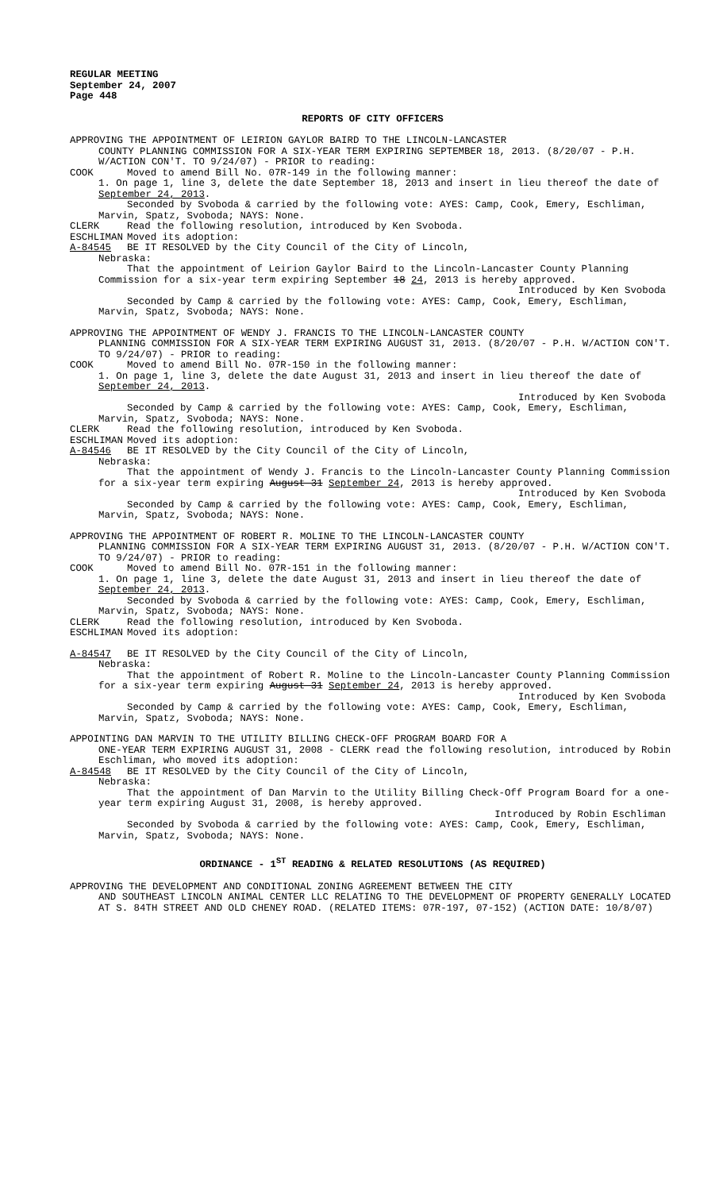REGULAR MEETING
September 24, 2007
Page 448
REPORTS OF CITY OFFICERS
APPROVING THE APPOINTMENT OF LEIRION GAYLOR BAIRD TO THE LINCOLN-LANCASTER
COUNTY PLANNING COMMISSION FOR A SIX-YEAR TERM EXPIRING SEPTEMBER 18, 2013. (8/20/07 - P.H. W/ACTION CON'T. TO 9/24/07) - PRIOR to reading:
COOK Moved to amend Bill No. 07R-149 in the following manner:
1. On page 1, line 3, delete the date September 18, 2013 and insert in lieu thereof the date of September 24, 2013.
Seconded by Svoboda & carried by the following vote: AYES: Camp, Cook, Emery, Eschliman, Marvin, Spatz, Svoboda; NAYS: None.
CLERK Read the following resolution, introduced by Ken Svoboda.
ESCHLIMAN Moved its adoption:
A-84545 BE IT RESOLVED by the City Council of the City of Lincoln,
Nebraska:
That the appointment of Leirion Gaylor Baird to the Lincoln-Lancaster County Planning Commission for a six-year term expiring September 18 24, 2013 is hereby approved.
Introduced by Ken Svoboda
Seconded by Camp & carried by the following vote: AYES: Camp, Cook, Emery, Eschliman, Marvin, Spatz, Svoboda; NAYS: None.
APPROVING THE APPOINTMENT OF WENDY J. FRANCIS TO THE LINCOLN-LANCASTER COUNTY
PLANNING COMMISSION FOR A SIX-YEAR TERM EXPIRING AUGUST 31, 2013. (8/20/07 - P.H. W/ACTION CON'T. TO 9/24/07) - PRIOR to reading:
COOK Moved to amend Bill No. 07R-150 in the following manner:
1. On page 1, line 3, delete the date August 31, 2013 and insert in lieu thereof the date of September 24, 2013.
Introduced by Ken Svoboda
Seconded by Camp & carried by the following vote: AYES: Camp, Cook, Emery, Eschliman, Marvin, Spatz, Svoboda; NAYS: None.
CLERK Read the following resolution, introduced by Ken Svoboda.
ESCHLIMAN Moved its adoption:
A-84546 BE IT RESOLVED by the City Council of the City of Lincoln,
Nebraska:
That the appointment of Wendy J. Francis to the Lincoln-Lancaster County Planning Commission for a six-year term expiring August 31 September 24, 2013 is hereby approved.
Introduced by Ken Svoboda
Seconded by Camp & carried by the following vote: AYES: Camp, Cook, Emery, Eschliman, Marvin, Spatz, Svoboda; NAYS: None.
APPROVING THE APPOINTMENT OF ROBERT R. MOLINE TO THE LINCOLN-LANCASTER COUNTY
PLANNING COMMISSION FOR A SIX-YEAR TERM EXPIRING AUGUST 31, 2013. (8/20/07 - P.H. W/ACTION CON'T. TO 9/24/07) - PRIOR to reading:
COOK Moved to amend Bill No. 07R-151 in the following manner:
1. On page 1, line 3, delete the date August 31, 2013 and insert in lieu thereof the date of September 24, 2013.
Seconded by Svoboda & carried by the following vote: AYES: Camp, Cook, Emery, Eschliman, Marvin, Spatz, Svoboda; NAYS: None.
CLERK Read the following resolution, introduced by Ken Svoboda.
ESCHLIMAN Moved its adoption:
A-84547 BE IT RESOLVED by the City Council of the City of Lincoln,
Nebraska:
That the appointment of Robert R. Moline to the Lincoln-Lancaster County Planning Commission for a six-year term expiring August 31 September 24, 2013 is hereby approved.
Introduced by Ken Svoboda
Seconded by Camp & carried by the following vote: AYES: Camp, Cook, Emery, Eschliman, Marvin, Spatz, Svoboda; NAYS: None.
APPOINTING DAN MARVIN TO THE UTILITY BILLING CHECK-OFF PROGRAM BOARD FOR A
ONE-YEAR TERM EXPIRING AUGUST 31, 2008 - CLERK read the following resolution, introduced by Robin Eschliman, who moved its adoption:
A-84548 BE IT RESOLVED by the City Council of the City of Lincoln,
Nebraska:
That the appointment of Dan Marvin to the Utility Billing Check-Off Program Board for a one-year term expiring August 31, 2008, is hereby approved.
Introduced by Robin Eschliman
Seconded by Svoboda & carried by the following vote: AYES: Camp, Cook, Emery, Eschliman, Marvin, Spatz, Svoboda; NAYS: None.
ORDINANCE - 1<sup>ST</sup> READING & RELATED RESOLUTIONS (AS REQUIRED)
APPROVING THE DEVELOPMENT AND CONDITIONAL ZONING AGREEMENT BETWEEN THE CITY
AND SOUTHEAST LINCOLN ANIMAL CENTER LLC RELATING TO THE DEVELOPMENT OF PROPERTY GENERALLY LOCATED AT S. 84TH STREET AND OLD CHENEY ROAD. (RELATED ITEMS: 07R-197, 07-152) (ACTION DATE: 10/8/07)